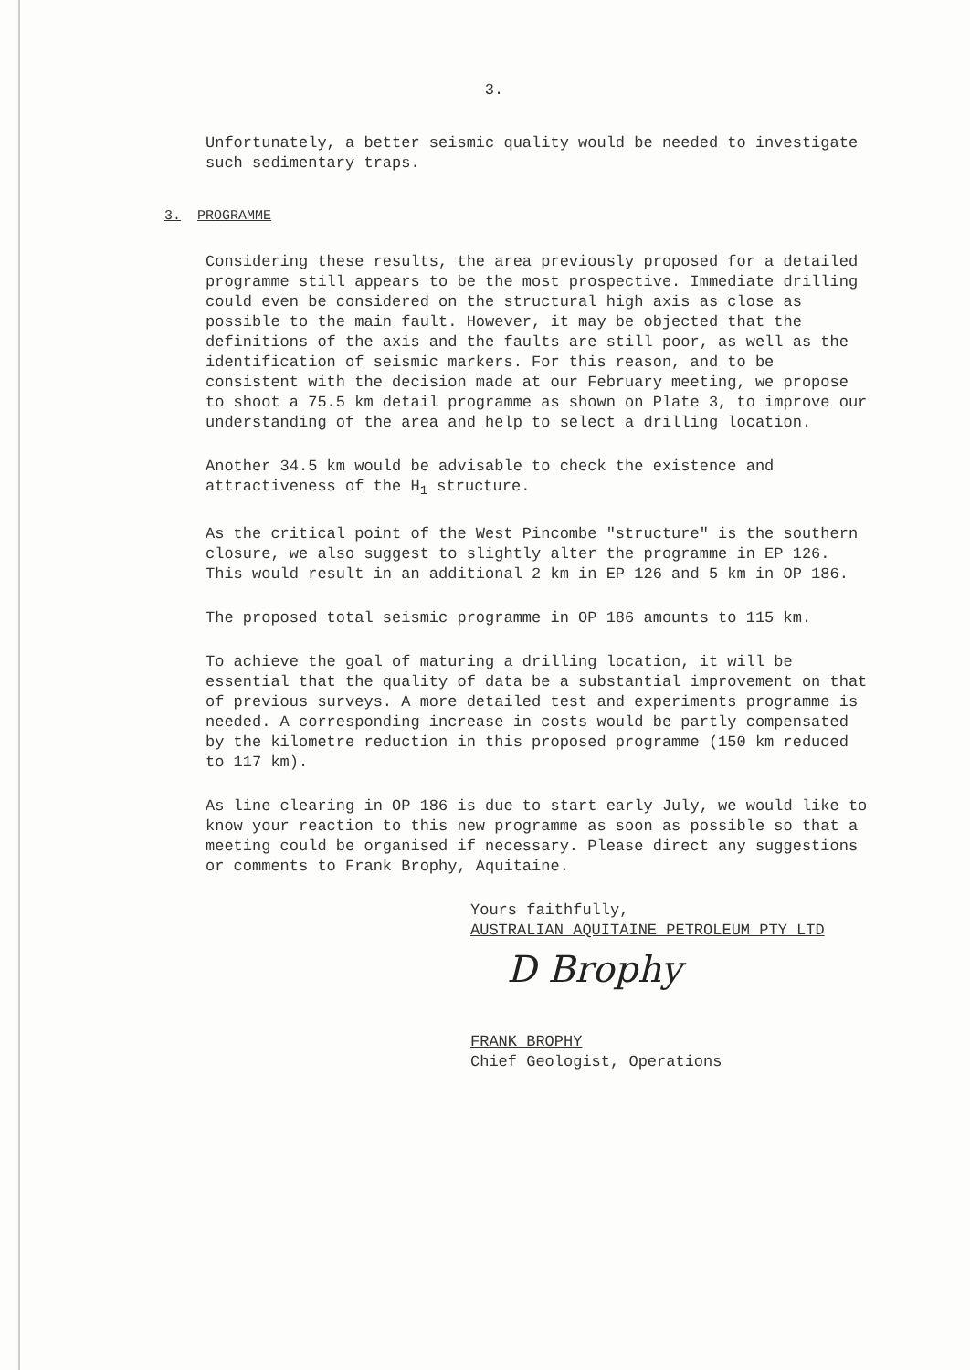3.
Unfortunately, a better seismic quality would be needed to investigate such sedimentary traps.
3. PROGRAMME
Considering these results, the area previously proposed for a detailed programme still appears to be the most prospective. Immediate drilling could even be considered on the structural high axis as close as possible to the main fault. However, it may be objected that the definitions of the axis and the faults are still poor, as well as the identification of seismic markers. For this reason, and to be consistent with the decision made at our February meeting, we propose to shoot a 75.5 km detail programme as shown on Plate 3, to improve our understanding of the area and help to select a drilling location.
Another 34.5 km would be advisable to check the existence and attractiveness of the H<sub>1</sub> structure.
As the critical point of the West Pincombe "structure" is the southern closure, we also suggest to slightly alter the programme in EP 126. This would result in an additional 2 km in EP 126 and 5 km in OP 186.
The proposed total seismic programme in OP 186 amounts to 115 km.
To achieve the goal of maturing a drilling location, it will be essential that the quality of data be a substantial improvement on that of previous surveys. A more detailed test and experiments programme is needed. A corresponding increase in costs would be partly compensated by the kilometre reduction in this proposed programme (150 km reduced to 117 km).
As line clearing in OP 186 is due to start early July, we would like to know your reaction to this new programme as soon as possible so that a meeting could be organised if necessary. Please direct any suggestions or comments to Frank Brophy, Aquitaine.
Yours faithfully,
AUSTRALIAN AQUITAINE PETROLEUM PTY LTD
D Brophy
FRANK BROPHY
Chief Geologist, Operations